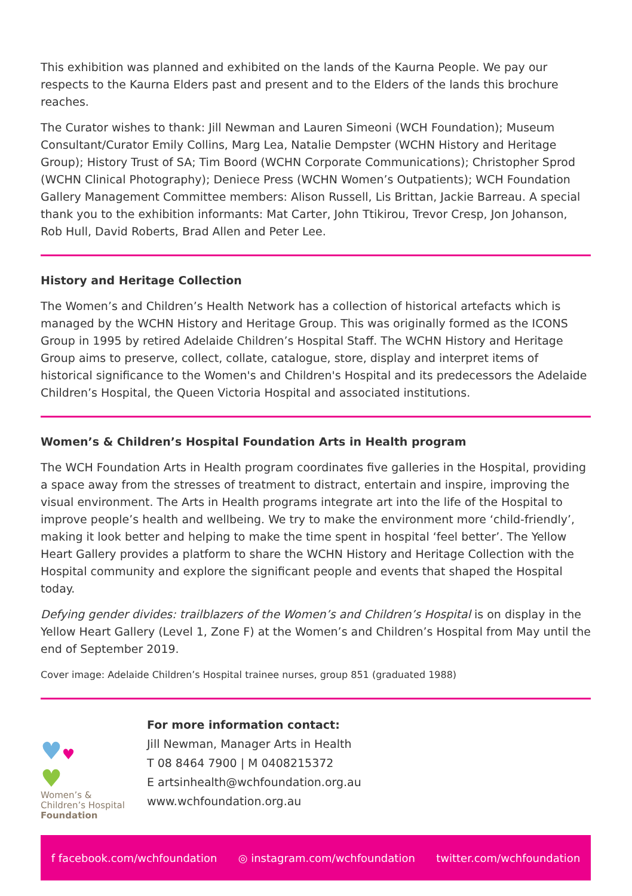This exhibition was planned and exhibited on the lands of the Kaurna People. We pay our respects to the Kaurna Elders past and present and to the Elders of the lands this brochure reaches.
The Curator wishes to thank: Jill Newman and Lauren Simeoni (WCH Foundation); Museum Consultant/Curator Emily Collins, Marg Lea, Natalie Dempster (WCHN History and Heritage Group); History Trust of SA; Tim Boord (WCHN Corporate Communications); Christopher Sprod (WCHN Clinical Photography); Deniece Press (WCHN Women’s Outpatients); WCH Foundation Gallery Management Committee members: Alison Russell, Lis Brittan, Jackie Barreau. A special thank you to the exhibition informants: Mat Carter, John Ttikirou, Trevor Cresp, Jon Johanson, Rob Hull, David Roberts, Brad Allen and Peter Lee.
History and Heritage Collection
The Women’s and Children’s Health Network has a collection of historical artefacts which is managed by the WCHN History and Heritage Group. This was originally formed as the ICONS Group in 1995 by retired Adelaide Children’s Hospital Staff. The WCHN History and Heritage Group aims to preserve, collect, collate, catalogue, store, display and interpret items of historical significance to the Women's and Children's Hospital and its predecessors the Adelaide Children’s Hospital, the Queen Victoria Hospital and associated institutions.
Women’s & Children’s Hospital Foundation Arts in Health program
The WCH Foundation Arts in Health program coordinates five galleries in the Hospital, providing a space away from the stresses of treatment to distract, entertain and inspire, improving the visual environment. The Arts in Health programs integrate art into the life of the Hospital to improve people’s health and wellbeing. We try to make the environment more ‘child-friendly’, making it look better and helping to make the time spent in hospital ‘feel better’. The Yellow Heart Gallery provides a platform to share the WCHN History and Heritage Collection with the Hospital community and explore the significant people and events that shaped the Hospital today.
Defying gender divides: trailblazers of the Women’s and Children’s Hospital is on display in the Yellow Heart Gallery (Level 1, Zone F) at the Women’s and Children’s Hospital from May until the end of September 2019.
Cover image: Adelaide Children’s Hospital trainee nurses, group 851 (graduated 1988)
♥♥
♥
Women’s &
Children’s Hospital
Foundation
For more information contact:
Jill Newman, Manager Arts in Health
T 08 8464 7900 | M 0408215372
E artsinhealth@wchfoundation.org.au
www.wchfoundation.org.au
f facebook.com/wchfoundation ◎ instagram.com/wchfoundation twitter.com/wchfoundation